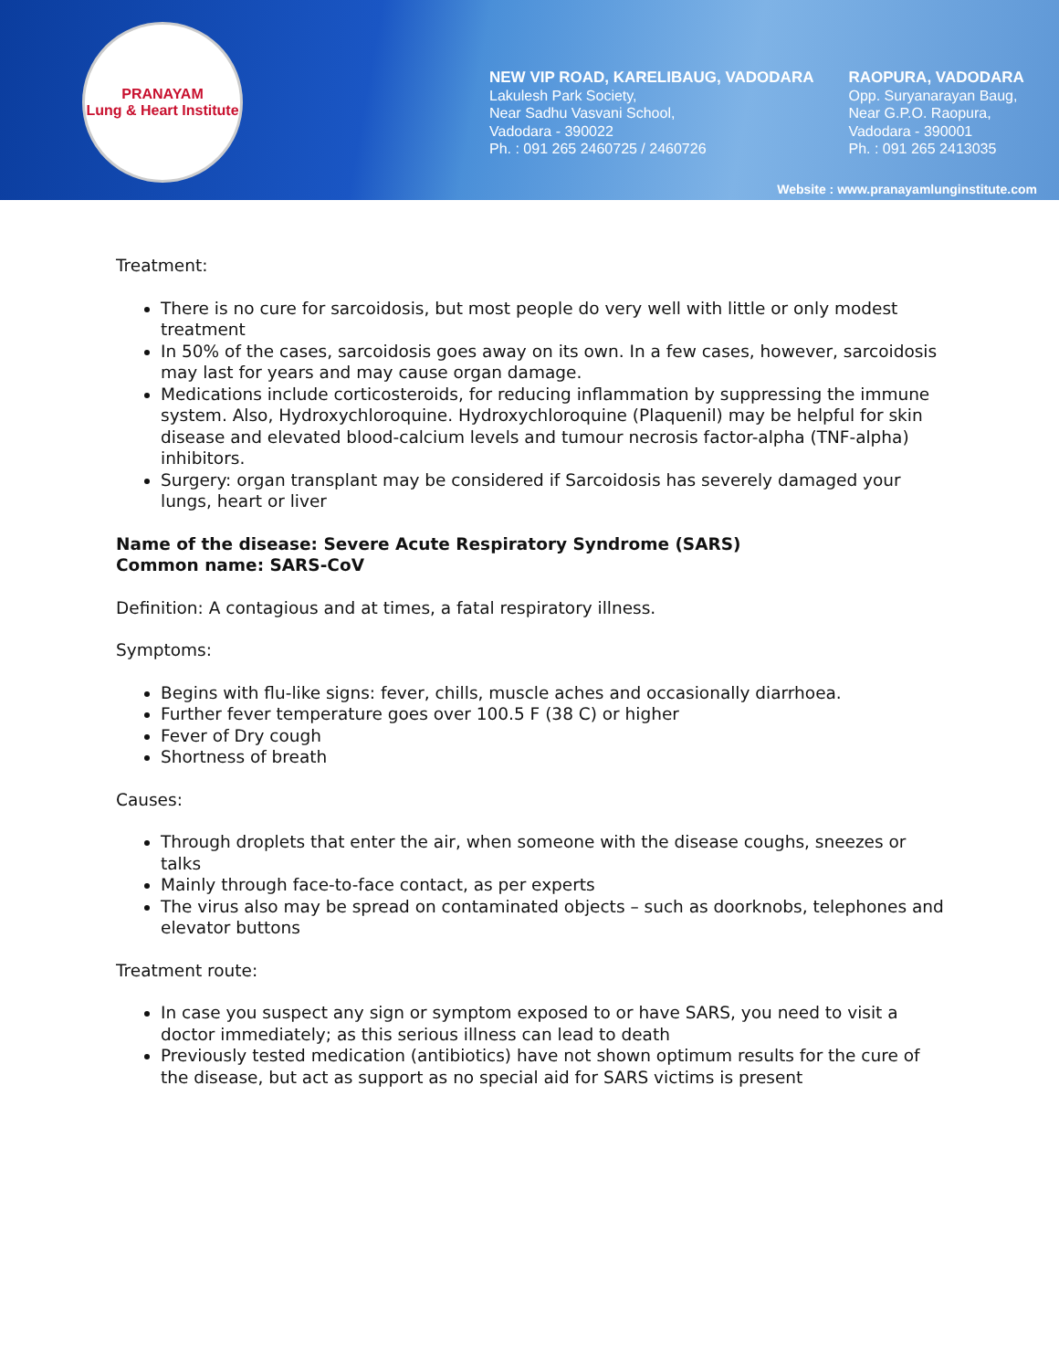PRANAYAM
Lung & Heart Institute
NEW VIP ROAD, KARELIBAUG, VADODARA
Lakulesh Park Society,
Near Sadhu Vasvani School,
Vadodara - 390022
Ph. : 091 265 2460725 / 2460726
RAOPURA, VADODARA
Opp. Suryanarayan Baug,
Near G.P.O. Raopura,
Vadodara - 390001
Ph. : 091 265 2413035
Website : www.pranayamlunginstitute.com
Treatment:
There is no cure for sarcoidosis, but most people do very well with little or only modest treatment
In 50% of the cases, sarcoidosis goes away on its own. In a few cases, however, sarcoidosis may last for years and may cause organ damage.
Medications include corticosteroids, for reducing inflammation by suppressing the immune system. Also, Hydroxychloroquine. Hydroxychloroquine (Plaquenil) may be helpful for skin disease and elevated blood-calcium levels and tumour necrosis factor-alpha (TNF-alpha) inhibitors.
Surgery: organ transplant may be considered if Sarcoidosis has severely damaged your lungs, heart or liver
Name of the disease: Severe Acute Respiratory Syndrome (SARS)
Common name: SARS-CoV
Definition: A contagious and at times, a fatal respiratory illness.
Symptoms:
Begins with flu-like signs: fever, chills, muscle aches and occasionally diarrhoea.
Further fever temperature goes over 100.5 F (38 C) or higher
Fever of Dry cough
Shortness of breath
Causes:
Through droplets that enter the air, when someone with the disease coughs, sneezes or talks
Mainly through face-to-face contact, as per experts
The virus also may be spread on contaminated objects – such as doorknobs, telephones and elevator buttons
Treatment route:
In case you suspect any sign or symptom exposed to or have SARS, you need to visit a doctor immediately; as this serious illness can lead to death
Previously tested medication (antibiotics) have not shown optimum results for the cure of the disease, but act as support as no special aid for SARS victims is present